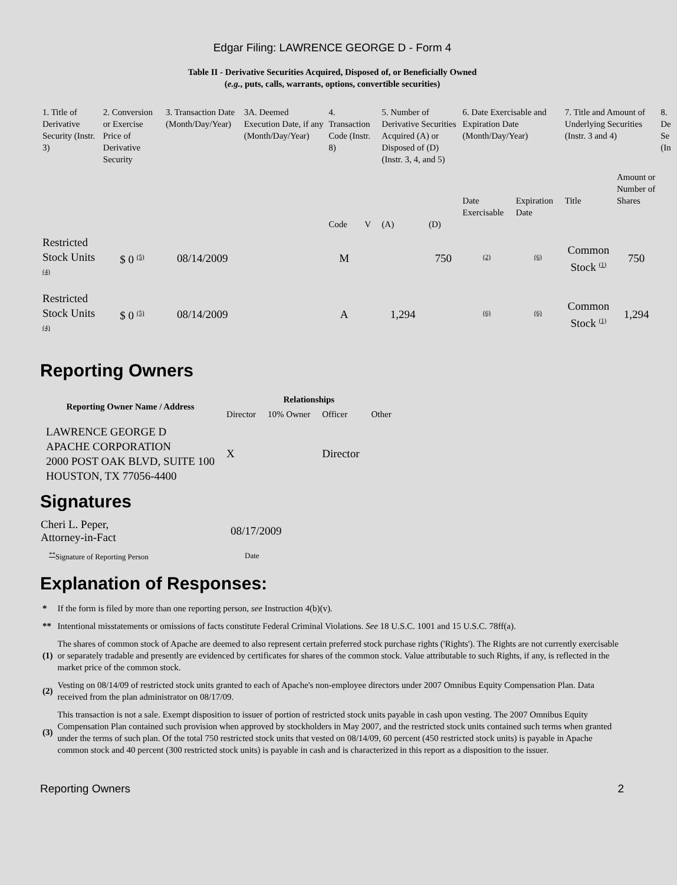Edgar Filing: LAWRENCE GEORGE D - Form 4
Table II - Derivative Securities Acquired, Disposed of, or Beneficially Owned
(e.g., puts, calls, warrants, options, convertible securities)
| 1. Title of Derivative Security (Instr. 3) | 2. Conversion or Exercise Price of Derivative Security | 3. Transaction Date (Month/Day/Year) | 3A. Deemed Execution Date, if any (Month/Day/Year) | 4. Transaction Code (Instr. 8) | | 5. Number of Derivative Securities Acquired (A) or Disposed of (D) (Instr. 3, 4, and 5) | | 6. Date Exercisable and Expiration Date (Month/Day/Year) | | 7. Title and Amount of Underlying Securities (Instr. 3 and 4) | | 8. De Se (In |
| --- | --- | --- | --- | --- | --- | --- | --- | --- | --- | --- | --- | --- |
| | | | | Code | V | (A) | (D) | Date Exercisable | Expiration Date | Title | Amount or Number of Shares | |
| Restricted Stock Units <sup>(4)</sup> | $ 0 <sup>(5)</sup> | 08/14/2009 | | M | | | 750 | <sup>(2)</sup> | <sup>(6)</sup> | Common Stock <sup>(1)</sup> | 750 | |
| Restricted Stock Units <sup>(4)</sup> | $ 0 <sup>(5)</sup> | 08/14/2009 | | A | | 1,294 | | <sup>(6)</sup> | <sup>(6)</sup> | Common Stock <sup>(1)</sup> | 1,294 | |
Reporting Owners
| Reporting Owner Name / Address | Relationships | | | |
| --- | --- | --- | --- | --- |
| | Director | 10% Owner | Officer | Other |
| LAWRENCE GEORGE D APACHE CORPORATION 2000 POST OAK BLVD, SUITE 100 HOUSTON, TX 77056-4400 | X | | Director | |
Signatures
| Cheri L. Peper, Attorney-in-Fact | 08/17/2009 |
| <sup>**</sup> Signature of Reporting Person | Date |
Explanation of Responses:
| * | If the form is filed by more than one reporting person, see Instruction 4(b)(v). |
| ** | Intentional misstatements or omissions of facts constitute Federal Criminal Violations. See 18 U.S.C. 1001 and 15 U.S.C. 78ff(a). |
| (1) | The shares of common stock of Apache are deemed to also represent certain preferred stock purchase rights ('Rights'). The Rights are not currently exercisable or separately tradable and presently are evidenced by certificates for shares of the common stock. Value attributable to such Rights, if any, is reflected in the market price of the common stock. |
| (2) | Vesting on 08/14/09 of restricted stock units granted to each of Apache's non-employee directors under 2007 Omnibus Equity Compensation Plan. Data received from the plan administrator on 08/17/09. |
| (3) | This transaction is not a sale. Exempt disposition to issuer of portion of restricted stock units payable in cash upon vesting. The 2007 Omnibus Equity Compensation Plan contained such provision when approved by stockholders in May 2007, and the restricted stock units contained such terms when granted under the terms of such plan. Of the total 750 restricted stock units that vested on 08/14/09, 60 percent (450 restricted stock units) is payable in Apache common stock and 40 percent (300 restricted stock units) is payable in cash and is characterized in this report as a disposition to the issuer. |
Reporting Owners 2